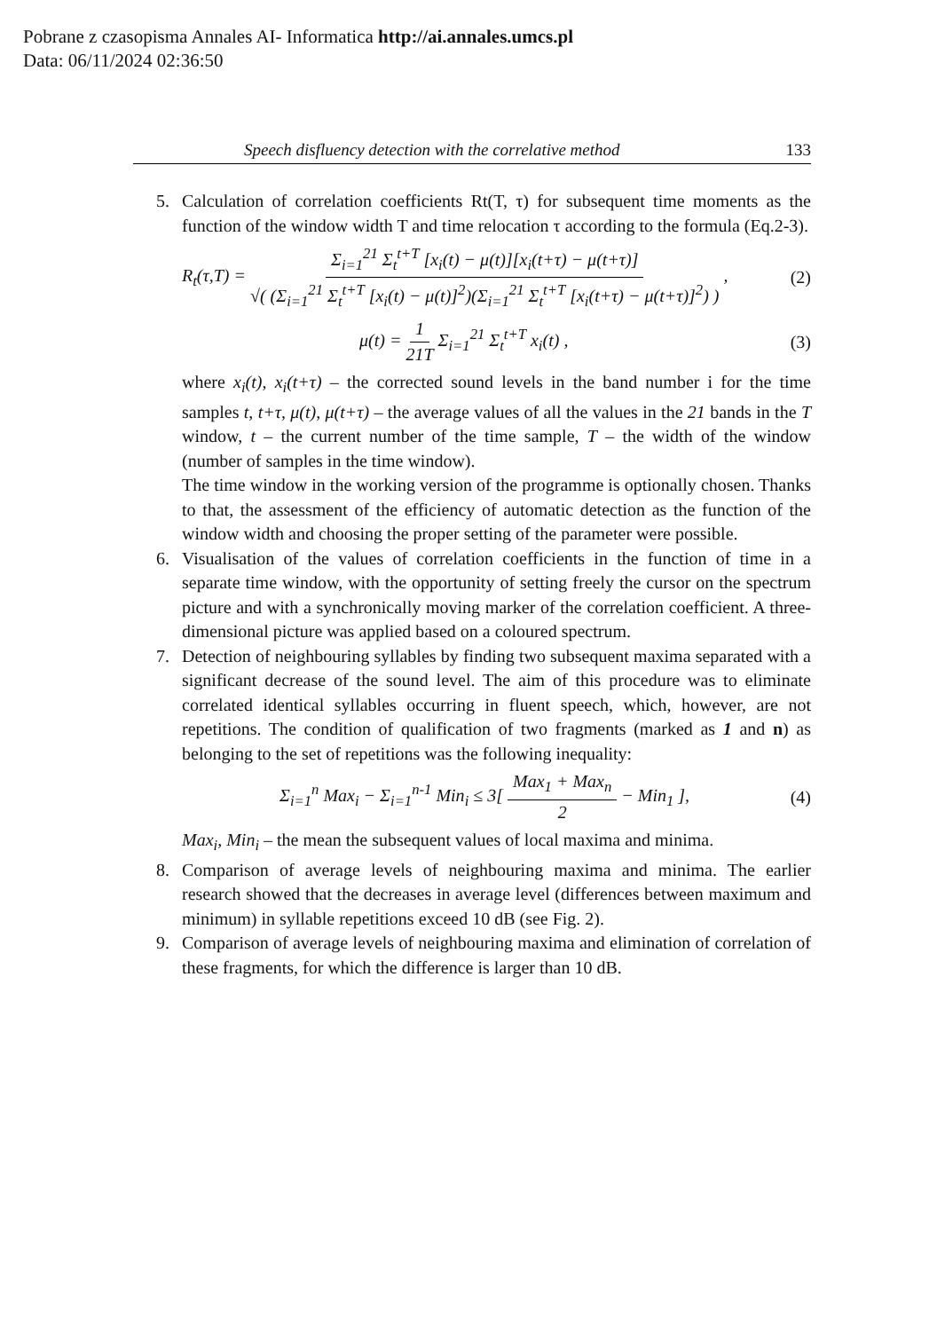Pobrane z czasopisma Annales AI- Informatica http://ai.annales.umcs.pl
Data: 06/11/2024 02:36:50
Speech disfluency detection with the correlative method 133
5. Calculation of correlation coefficients Rt(T, τ) for subsequent time moments as the function of the window width T and time relocation τ according to the formula (Eq.2-3).
R<sub>t</sub>(τ,T) = Σ<sub>i=1</sub><sup>21</sup> Σ<sub>t</sub><sup>t+T</sup> [x<sub>i</sub>(t) − μ(t)][x<sub>i</sub>(t+τ) − μ(t+τ)] √( (Σ<sub>i=1</sub><sup>21</sup> Σ<sub>t</sub><sup>t+T</sup> [x<sub>i</sub>(t) − μ(t)]<sup>2</sup>)(Σ<sub>i=1</sub><sup>21</sup> Σ<sub>t</sub><sup>t+T</sup> [x<sub>i</sub>(t+τ) − μ(t+τ)]<sup>2</sup>) ) , (2)
μ(t) = 1 21T Σ<sub>i=1</sub><sup>21</sup> Σ<sub>t</sub><sup>t+T</sup> x<sub>i</sub>(t) , (3)
where x<sub>i</sub>(t), x<sub>i</sub>(t+τ) – the corrected sound levels in the band number i for the time samples t, t+τ, μ(t), μ(t+τ) – the average values of all the values in the 21 bands in the T window, t – the current number of the time sample, T – the width of the window (number of samples in the time window).
The time window in the working version of the programme is optionally chosen. Thanks to that, the assessment of the efficiency of automatic detection as the function of the window width and choosing the proper setting of the parameter were possible.
6. Visualisation of the values of correlation coefficients in the function of time in a separate time window, with the opportunity of setting freely the cursor on the spectrum picture and with a synchronically moving marker of the correlation coefficient. A three-dimensional picture was applied based on a coloured spectrum.
7. Detection of neighbouring syllables by finding two subsequent maxima separated with a significant decrease of the sound level. The aim of this procedure was to eliminate correlated identical syllables occurring in fluent speech, which, however, are not repetitions. The condition of qualification of two fragments (marked as 1 and n) as belonging to the set of repetitions was the following inequality:
Σ<sub>i=1</sub><sup>n</sup> Max<sub>i</sub> − Σ<sub>i=1</sub><sup>n-1</sup> Min<sub>i</sub> ≤ 3[ Max<sub>1</sub> + Max<sub>n</sub> 2 − Min<sub>1</sub> ], (4)
Max<sub>i</sub>, Min<sub>i</sub> – the mean the subsequent values of local maxima and minima.
8. Comparison of average levels of neighbouring maxima and minima. The earlier research showed that the decreases in average level (differences between maximum and minimum) in syllable repetitions exceed 10 dB (see Fig. 2).
9. Comparison of average levels of neighbouring maxima and elimination of correlation of these fragments, for which the difference is larger than 10 dB.